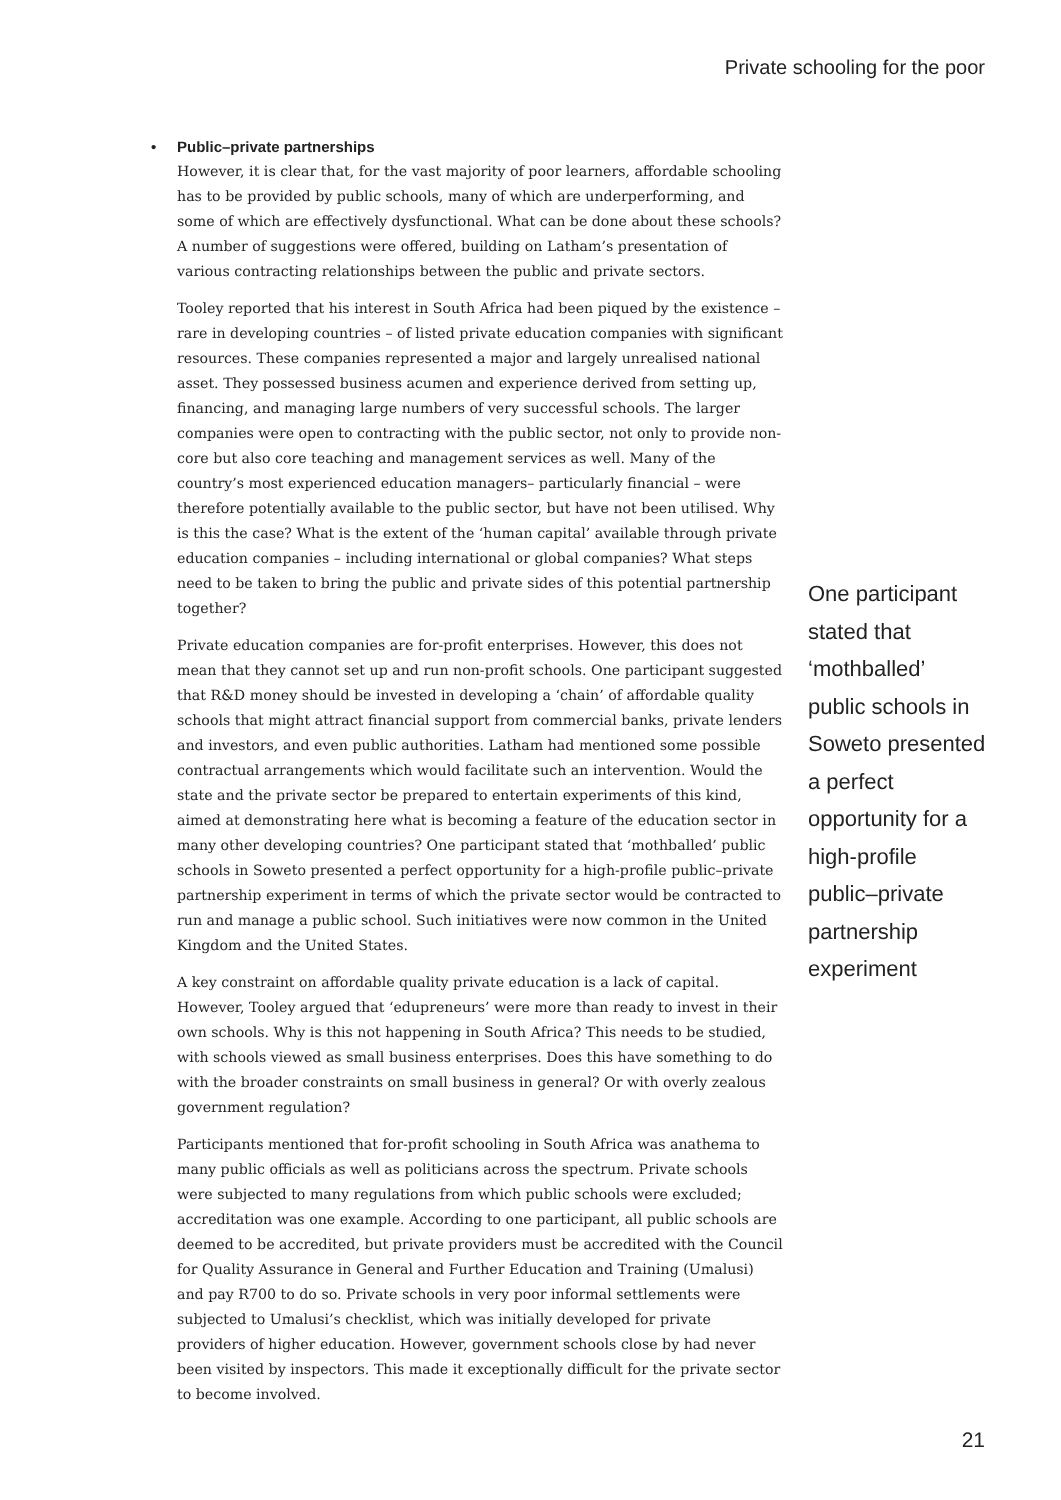Private schooling for the poor
• Public–private partnerships
However, it is clear that, for the vast majority of poor learners, affordable schooling has to be provided by public schools, many of which are underperforming, and some of which are effectively dysfunctional. What can be done about these schools? A number of suggestions were offered, building on Latham’s presentation of various contracting relationships between the public and private sectors.
Tooley reported that his interest in South Africa had been piqued by the existence – rare in developing countries – of listed private education companies with significant resources. These companies represented a major and largely unrealised national asset. They possessed business acumen and experience derived from setting up, financing, and managing large numbers of very successful schools. The larger companies were open to contracting with the public sector, not only to provide non-core but also core teaching and management services as well. Many of the country’s most experienced education managers– particularly financial – were therefore potentially available to the public sector, but have not been utilised. Why is this the case? What is the extent of the ‘human capital’ available through private education companies – including international or global companies? What steps need to be taken to bring the public and private sides of this potential partnership together?
Private education companies are for-profit enterprises. However, this does not mean that they cannot set up and run non-profit schools. One participant suggested that R&D money should be invested in developing a ‘chain’ of affordable quality schools that might attract financial support from commercial banks, private lenders and investors, and even public authorities. Latham had mentioned some possible contractual arrangements which would facilitate such an intervention. Would the state and the private sector be prepared to entertain experiments of this kind, aimed at demonstrating here what is becoming a feature of the education sector in many other developing countries? One participant stated that ‘mothballed’ public schools in Soweto presented a perfect opportunity for a high-profile public–private partnership experiment in terms of which the private sector would be contracted to run and manage a public school. Such initiatives were now common in the United Kingdom and the United States.
A key constraint on affordable quality private education is a lack of capital. However, Tooley argued that ‘edupreneurs’ were more than ready to invest in their own schools. Why is this not happening in South Africa? This needs to be studied, with schools viewed as small business enterprises. Does this have something to do with the broader constraints on small business in general? Or with overly zealous government regulation?
Participants mentioned that for-profit schooling in South Africa was anathema to many public officials as well as politicians across the spectrum. Private schools were subjected to many regulations from which public schools were excluded; accreditation was one example. According to one participant, all public schools are deemed to be accredited, but private providers must be accredited with the Council for Quality Assurance in General and Further Education and Training (Umalusi) and pay R700 to do so. Private schools in very poor informal settlements were subjected to Umalusi’s checklist, which was initially developed for private providers of higher education. However, government schools close by had never been visited by inspectors. This made it exceptionally difficult for the private sector to become involved.
One participant stated that ‘mothballed’ public schools in Soweto presented a perfect opportunity for a high-profile public–private partnership experiment
21